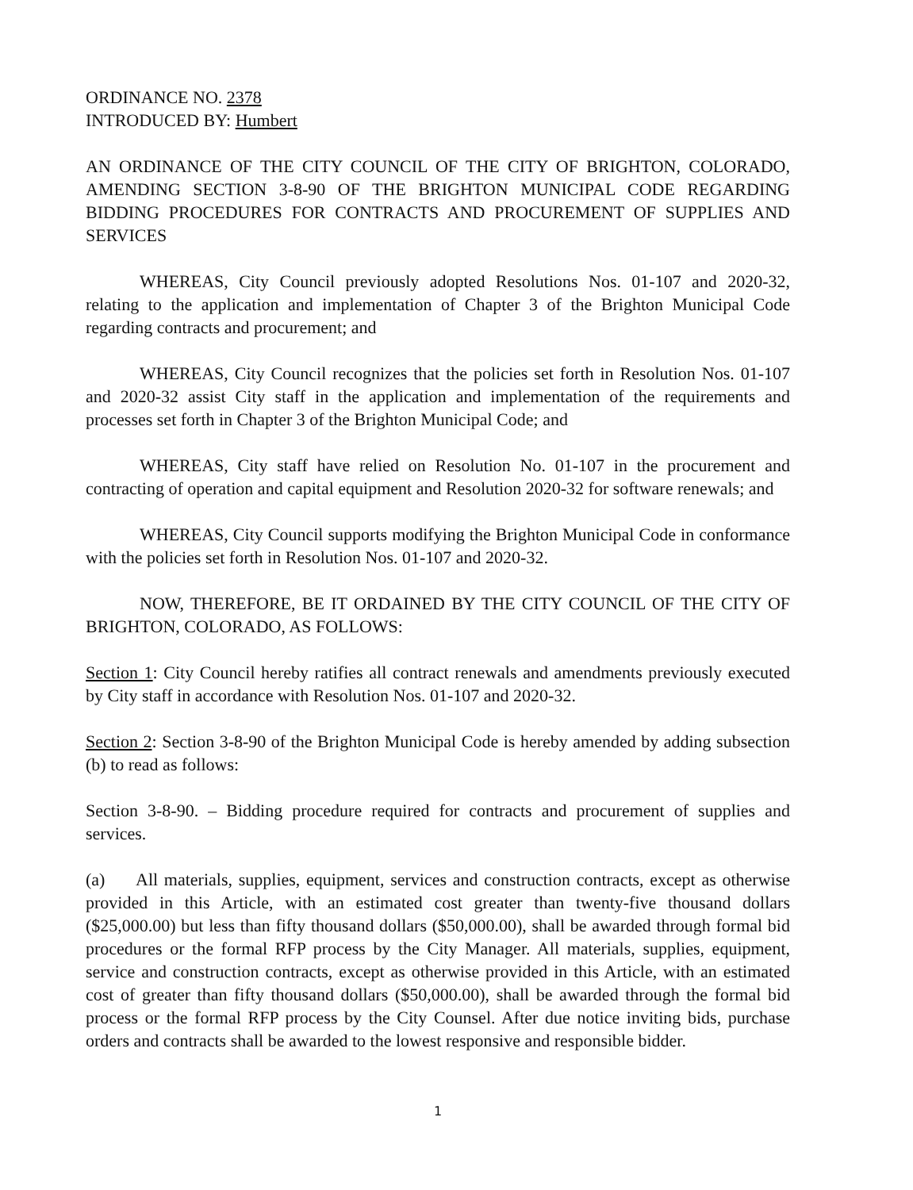ORDINANCE NO. 2378
INTRODUCED BY: Humbert
AN ORDINANCE OF THE CITY COUNCIL OF THE CITY OF BRIGHTON, COLORADO, AMENDING SECTION 3-8-90 OF THE BRIGHTON MUNICIPAL CODE REGARDING BIDDING PROCEDURES FOR CONTRACTS AND PROCUREMENT OF SUPPLIES AND SERVICES
WHEREAS, City Council previously adopted Resolutions Nos. 01-107 and 2020-32, relating to the application and implementation of Chapter 3 of the Brighton Municipal Code regarding contracts and procurement; and
WHEREAS, City Council recognizes that the policies set forth in Resolution Nos. 01-107 and 2020-32 assist City staff in the application and implementation of the requirements and processes set forth in Chapter 3 of the Brighton Municipal Code; and
WHEREAS, City staff have relied on Resolution No. 01-107 in the procurement and contracting of operation and capital equipment and Resolution 2020-32 for software renewals; and
WHEREAS, City Council supports modifying the Brighton Municipal Code in conformance with the policies set forth in Resolution Nos. 01-107 and 2020-32.
NOW, THEREFORE, BE IT ORDAINED BY THE CITY COUNCIL OF THE CITY OF BRIGHTON, COLORADO, AS FOLLOWS:
Section 1: City Council hereby ratifies all contract renewals and amendments previously executed by City staff in accordance with Resolution Nos. 01-107 and 2020-32.
Section 2: Section 3-8-90 of the Brighton Municipal Code is hereby amended by adding subsection (b) to read as follows:
Section 3-8-90. – Bidding procedure required for contracts and procurement of supplies and services.
(a) All materials, supplies, equipment, services and construction contracts, except as otherwise provided in this Article, with an estimated cost greater than twenty-five thousand dollars ($25,000.00) but less than fifty thousand dollars ($50,000.00), shall be awarded through formal bid procedures or the formal RFP process by the City Manager. All materials, supplies, equipment, service and construction contracts, except as otherwise provided in this Article, with an estimated cost of greater than fifty thousand dollars ($50,000.00), shall be awarded through the formal bid process or the formal RFP process by the City Counsel. After due notice inviting bids, purchase orders and contracts shall be awarded to the lowest responsive and responsible bidder.
1